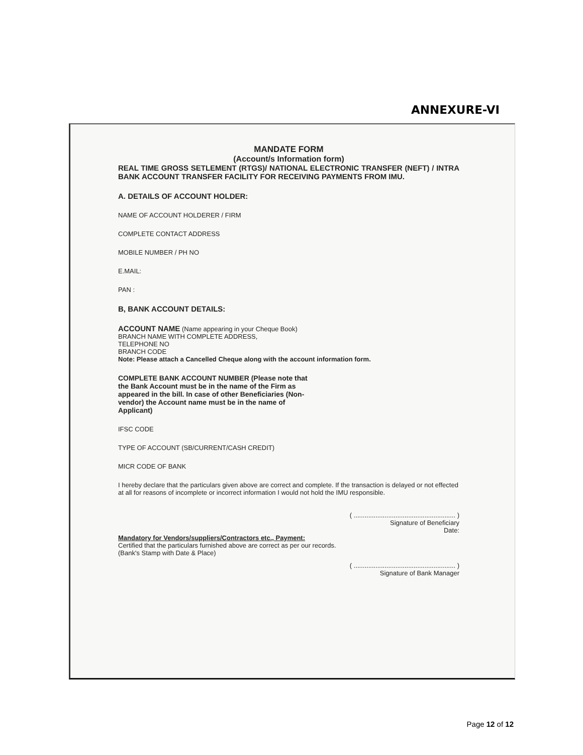ANNEXURE-VI
MANDATE FORM
(Account/s Information form)
REAL TIME GROSS SETLEMENT (RTGS)/ NATIONAL ELECTRONIC TRANSFER (NEFT) / INTRA BANK ACCOUNT TRANSFER FACILITY FOR RECEIVING PAYMENTS FROM IMU.
A. DETAILS OF ACCOUNT HOLDER:
NAME OF ACCOUNT HOLDERER / FIRM
COMPLETE CONTACT ADDRESS
MOBILE NUMBER / PH NO
E.MAIL:
PAN :
B, BANK ACCOUNT DETAILS:
ACCOUNT NAME (Name appearing in your Cheque Book)
BRANCH NAME WITH COMPLETE ADDRESS,
TELEPHONE NO
BRANCH CODE
Note: Please attach a Cancelled Cheque along with the account information form.
COMPLETE BANK ACCOUNT NUMBER (Please note that the Bank Account must be in the name of the Firm as appeared in the bill. In case of other Beneficiaries (Non-vendor) the Account name must be in the name of Applicant)
IFSC CODE
TYPE OF ACCOUNT (SB/CURRENT/CASH CREDIT)
MICR CODE OF BANK
I hereby declare that the particulars given above are correct and complete. If the transaction is delayed or not effected at all for reasons of incomplete or incorrect information I would not hold the IMU responsible.
( ........................................................ )
Signature of Beneficiary
Date:
Mandatory for Vendors/suppliers/Contractors etc., Payment:
Certified that the particulars furnished above are correct as per our records.
(Bank's Stamp with Date & Place)
( ........................................................ )
Signature of Bank Manager
Page 12 of 12